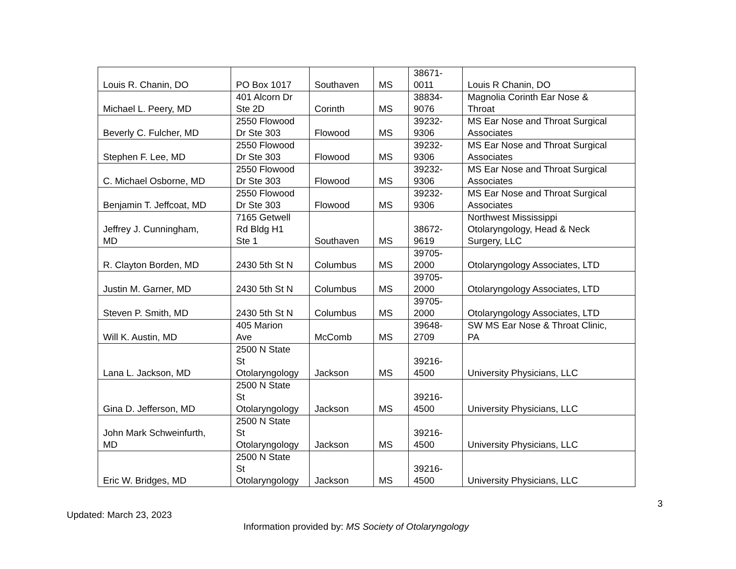| Louis R. Chanin, DO | PO Box 1017 | Southaven | MS | 38671- 0011 | Louis R Chanin, DO |
| Michael L. Peery, MD | 401 Alcorn Dr Ste 2D | Corinth | MS | 38834- 9076 | Magnolia Corinth Ear Nose & Throat |
| Beverly C. Fulcher, MD | 2550 Flowood Dr Ste 303 | Flowood | MS | 39232- 9306 | MS Ear Nose and Throat Surgical Associates |
| Stephen F. Lee, MD | 2550 Flowood Dr Ste 303 | Flowood | MS | 39232- 9306 | MS Ear Nose and Throat Surgical Associates |
| C. Michael Osborne, MD | 2550 Flowood Dr Ste 303 | Flowood | MS | 39232- 9306 | MS Ear Nose and Throat Surgical Associates |
| Benjamin T. Jeffcoat, MD | 2550 Flowood Dr Ste 303 | Flowood | MS | 39232- 9306 | MS Ear Nose and Throat Surgical Associates |
| Jeffrey J. Cunningham, MD | 7165 Getwell Rd Bldg H1 Ste 1 | Southaven | MS | 38672- 9619 | Northwest Mississippi Otolaryngology, Head & Neck Surgery, LLC |
| R. Clayton Borden, MD | 2430 5th St N | Columbus | MS | 39705- 2000 | Otolaryngology Associates, LTD |
| Justin M. Garner, MD | 2430 5th St N | Columbus | MS | 39705- 2000 | Otolaryngology Associates, LTD |
| Steven P. Smith, MD | 2430 5th St N | Columbus | MS | 39705- 2000 | Otolaryngology Associates, LTD |
| Will K. Austin, MD | 405 Marion Ave | McComb | MS | 39648- 2709 | SW MS Ear Nose & Throat Clinic, PA |
| Lana L. Jackson, MD | 2500 N State St Otolaryngology | Jackson | MS | 39216- 4500 | University Physicians, LLC |
| Gina D. Jefferson, MD | 2500 N State St Otolaryngology | Jackson | MS | 39216- 4500 | University Physicians, LLC |
| John Mark Schweinfurth, MD | 2500 N State St Otolaryngology | Jackson | MS | 39216- 4500 | University Physicians, LLC |
| Eric W. Bridges, MD | 2500 N State St Otolaryngology | Jackson | MS | 39216- 4500 | University Physicians, LLC |
3
Updated: March 23, 2023
Information provided by: MS Society of Otolaryngology